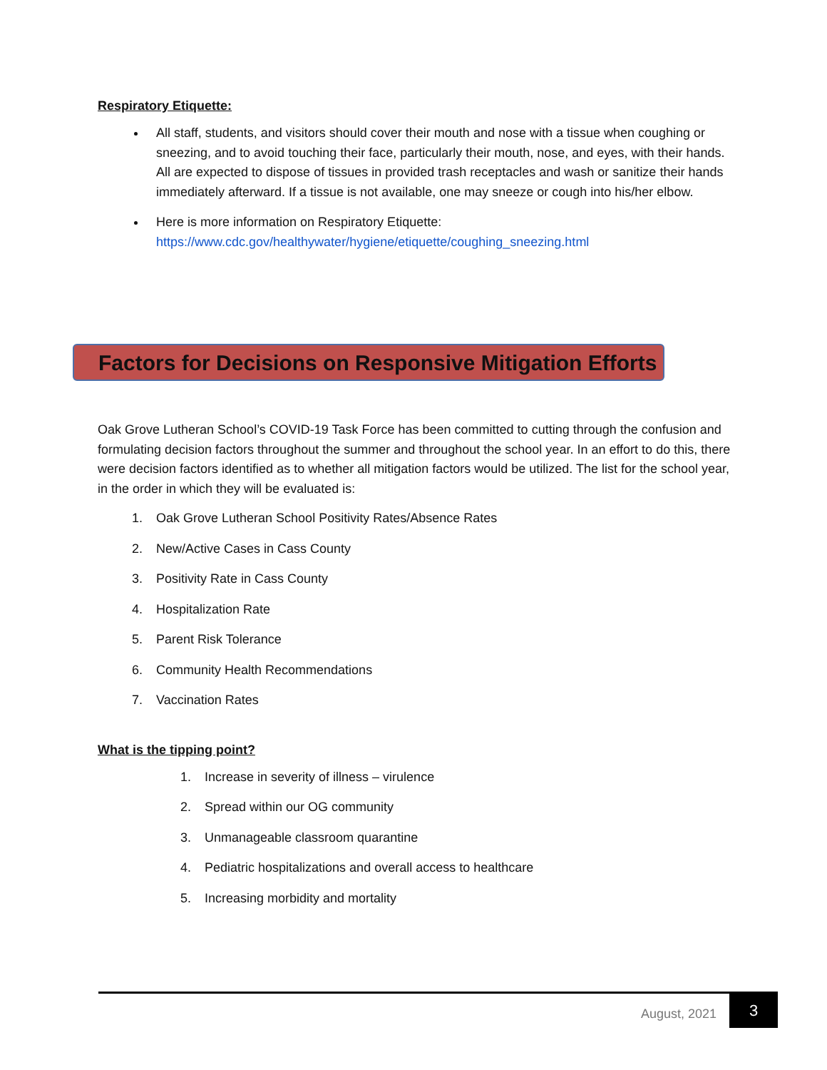Respiratory Etiquette:
All staff, students, and visitors should cover their mouth and nose with a tissue when coughing or sneezing, and to avoid touching their face, particularly their mouth, nose, and eyes, with their hands. All are expected to dispose of tissues in provided trash receptacles and wash or sanitize their hands immediately afterward. If a tissue is not available, one may sneeze or cough into his/her elbow.
Here is more information on Respiratory Etiquette: https://www.cdc.gov/healthywater/hygiene/etiquette/coughing_sneezing.html
Factors for Decisions on Responsive Mitigation Efforts
Oak Grove Lutheran School’s COVID-19 Task Force has been committed to cutting through the confusion and formulating decision factors throughout the summer and throughout the school year. In an effort to do this, there were decision factors identified as to whether all mitigation factors would be utilized. The list for the school year, in the order in which they will be evaluated is:
1. Oak Grove Lutheran School Positivity Rates/Absence Rates
2. New/Active Cases in Cass County
3. Positivity Rate in Cass County
4. Hospitalization Rate
5. Parent Risk Tolerance
6. Community Health Recommendations
7. Vaccination Rates
What is the tipping point?
1. Increase in severity of illness – virulence
2. Spread within our OG community
3. Unmanageable classroom quarantine
4. Pediatric hospitalizations and overall access to healthcare
5. Increasing morbidity and mortality
August, 2021
3